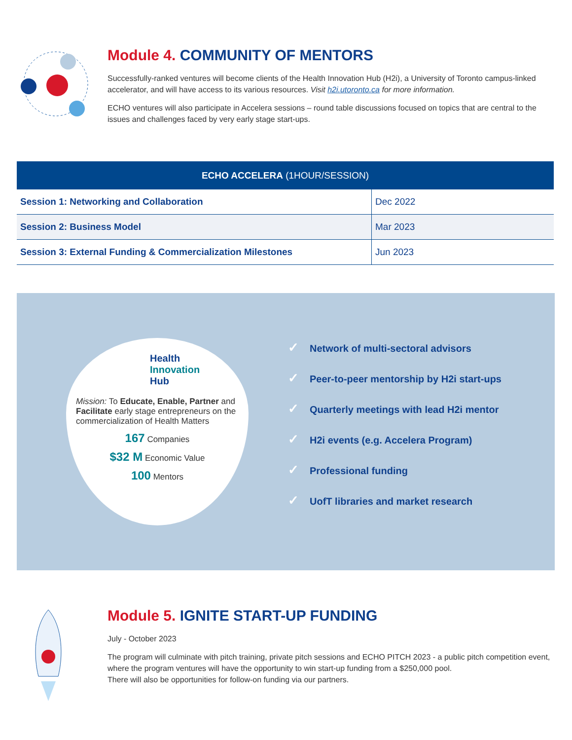Module 4. COMMUNITY OF MENTORS
Successfully-ranked ventures will become clients of the Health Innovation Hub (H2i), a University of Toronto campus-linked accelerator, and will have access to its various resources. Visit h2i.utoronto.ca for more information.
ECHO ventures will also participate in Accelera sessions – round table discussions focused on topics that are central to the issues and challenges faced by very early stage start-ups.
| ECHO ACCELERA (1HOUR/SESSION) | |
| --- | --- |
| Session 1: Networking and Collaboration | Dec 2022 |
| Session 2: Business Model | Mar 2023 |
| Session 3: External Funding & Commercialization Milestones | Jun 2023 |
Health
Innovation
Hub
Mission: To Educate, Enable, Partner and Facilitate early stage entrepreneurs on the commercialization of Health Matters
167 Companies
$32 M Economic Value
100 Mentors
✓ Network of multi-sectoral advisors
✓ Peer-to-peer mentorship by H2i start-ups
✓ Quarterly meetings with lead H2i mentor
✓ H2i events (e.g. Accelera Program)
✓ Professional funding
✓ UofT libraries and market research
Module 5. IGNITE START-UP FUNDING
July - October 2023
The program will culminate with pitch training, private pitch sessions and ECHO PITCH 2023 - a public pitch competition event, where the program ventures will have the opportunity to win start-up funding from a $250,000 pool.
There will also be opportunities for follow-on funding via our partners.